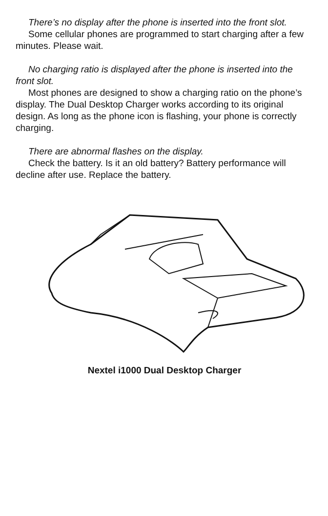There’s no display after the phone is inserted into the front slot.
Some cellular phones are programmed to start charging after a few minutes. Please wait.
No charging ratio is displayed after the phone is inserted into the front slot.
Most phones are designed to show a charging ratio on the phone’s display. The Dual Desktop Charger works according to its original design. As long as the phone icon is flashing, your phone is correctly charging.
There are abnormal flashes on the display.
Check the battery. Is it an old battery? Battery performance will decline after use. Replace the battery.
Nextel i1000 Dual Desktop Charger